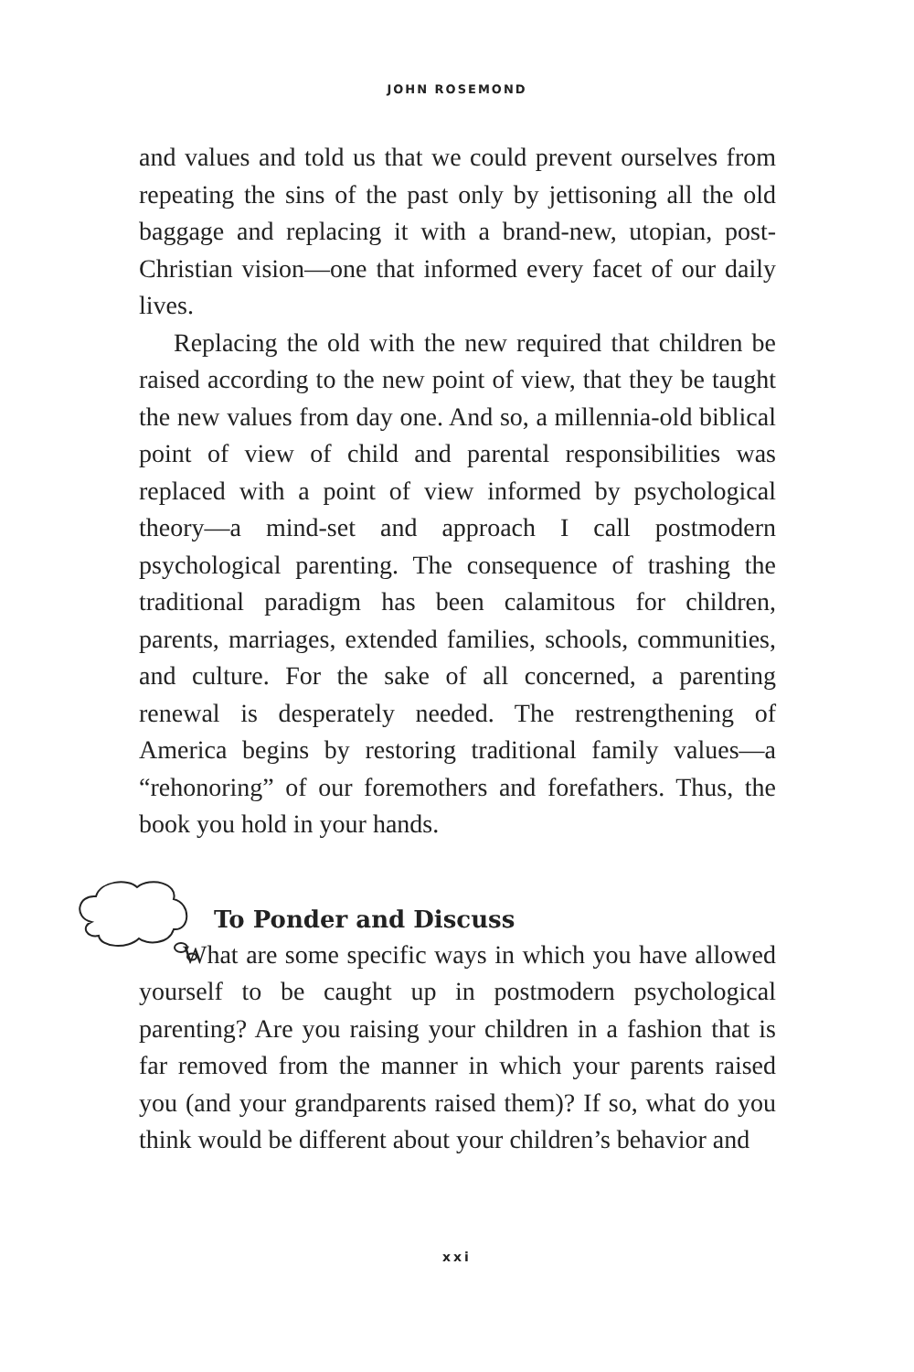JOHN ROSEMOND
and values and told us that we could prevent ourselves from repeating the sins of the past only by jettisoning all the old baggage and replacing it with a brand-new, utopian, post-Christian vision—one that informed every facet of our daily lives.
Replacing the old with the new required that children be raised according to the new point of view, that they be taught the new values from day one. And so, a millennia-old biblical point of view of child and parental responsibilities was replaced with a point of view informed by psychological theory—a mind-set and approach I call postmodern psychological parenting. The consequence of trashing the traditional paradigm has been calamitous for children, parents, marriages, extended families, schools, communities, and culture. For the sake of all concerned, a parenting renewal is desperately needed. The restrengthening of America begins by restoring traditional family values—a “rehonoring” of our foremothers and forefathers. Thus, the book you hold in your hands.
To Ponder and Discuss
What are some specific ways in which you have allowed yourself to be caught up in postmodern psychological parenting? Are you raising your children in a fashion that is far removed from the manner in which your parents raised you (and your grandparents raised them)? If so, what do you think would be different about your children’s behavior and
xxi